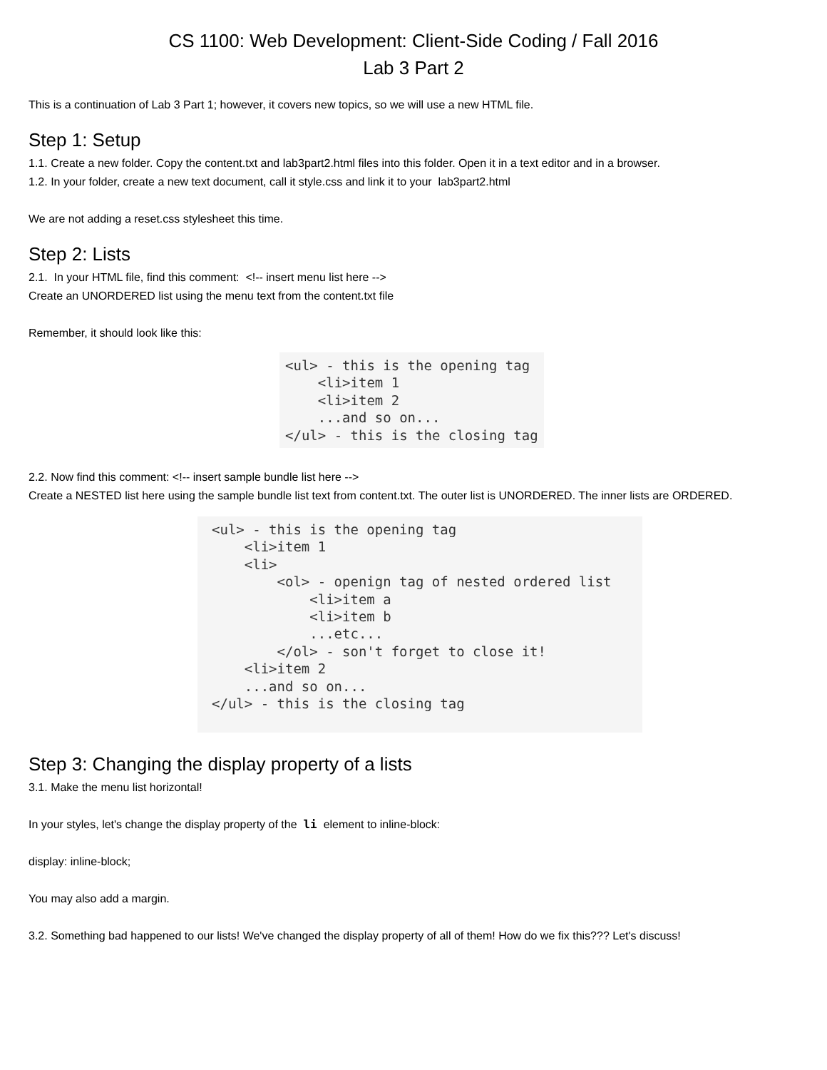CS 1100: Web Development: Client-Side Coding / Fall 2016
Lab 3 Part 2
This is a continuation of Lab 3 Part 1; however, it covers new topics, so we will use a new HTML file.
Step 1: Setup
1.1. Create a new folder. Copy the content.txt and lab3part2.html files into this folder. Open it in a text editor and in a browser.
1.2. In your folder, create a new text document, call it style.css and link it to your lab3part2.html
We are not adding a reset.css stylesheet this time.
Step 2: Lists
2.1. In your HTML file, find this comment: <!-- insert menu list here -->
Create an UNORDERED list using the menu text from the content.txt file
Remember, it should look like this:
<ul> - this is the opening tag
    <li>item 1
    <li>item 2
    ...and so on...
</ul> - this is the closing tag
2.2. Now find this comment: <!-- insert sample bundle list here -->
Create a NESTED list here using the sample bundle list text from content.txt. The outer list is UNORDERED. The inner lists are ORDERED.
<ul> - this is the opening tag
    <li>item 1
    <li>
        <ol> - openign tag of nested ordered list
            <li>item a
            <li>item b
            ...etc...
        </ol> - son't forget to close it!
    <li>item 2
    ...and so on...
</ul> - this is the closing tag
Step 3: Changing the display property of a lists
3.1. Make the menu list horizontal!
In your styles, let's change the display property of the li element to inline-block:
display: inline-block;
You may also add a margin.
3.2. Something bad happened to our lists! We've changed the display property of all of them! How do we fix this??? Let's discuss!